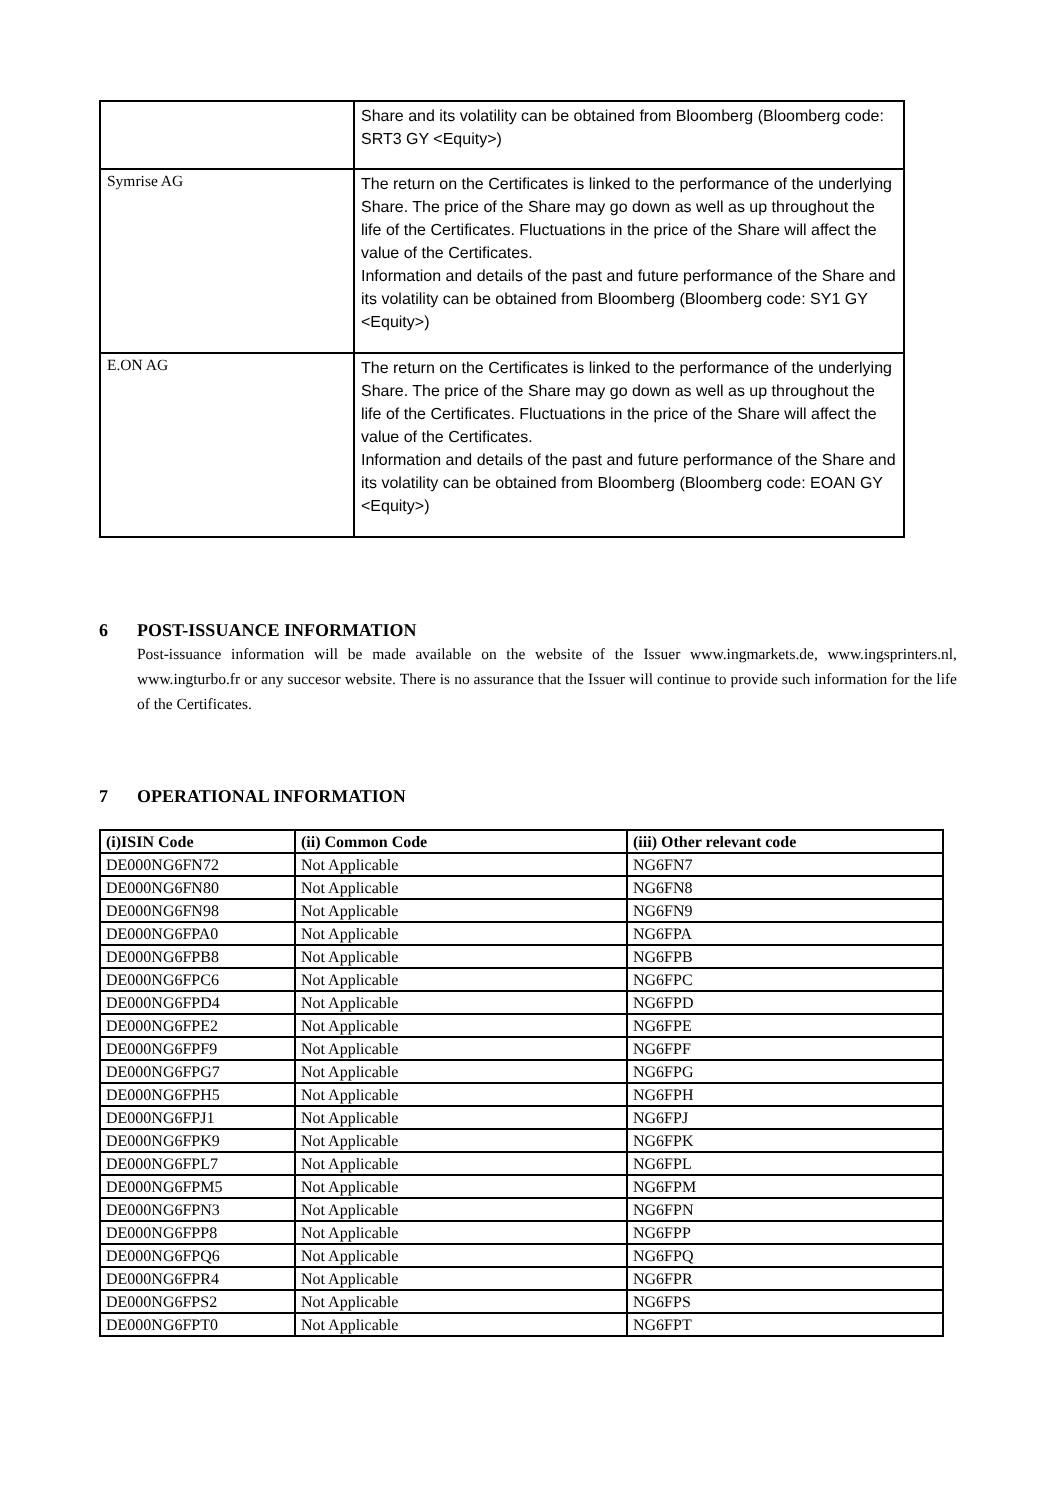| | Share and its volatility can be obtained from Bloomberg (Bloomberg code: SRT3 GY <Equity>) |
| Symrise AG | The return on the Certificates is linked to the performance of the underlying Share. The price of the Share may go down as well as up throughout the life of the Certificates. Fluctuations in the price of the Share will affect the value of the Certificates. Information and details of the past and future performance of the Share and its volatility can be obtained from Bloomberg (Bloomberg code: SY1 GY <Equity>) |
| E.ON AG | The return on the Certificates is linked to the performance of the underlying Share. The price of the Share may go down as well as up throughout the life of the Certificates. Fluctuations in the price of the Share will affect the value of the Certificates. Information and details of the past and future performance of the Share and its volatility can be obtained from Bloomberg (Bloomberg code: EOAN GY <Equity>) |
6 POST-ISSUANCE INFORMATION
Post-issuance information will be made available on the website of the Issuer www.ingmarkets.de, www.ingsprinters.nl, www.ingturbo.fr or any succesor website. There is no assurance that the Issuer will continue to provide such information for the life of the Certificates.
7 OPERATIONAL INFORMATION
| (i)ISIN Code | (ii) Common Code | (iii) Other relevant code |
| --- | --- | --- |
| DE000NG6FN72 | Not Applicable | NG6FN7 |
| DE000NG6FN80 | Not Applicable | NG6FN8 |
| DE000NG6FN98 | Not Applicable | NG6FN9 |
| DE000NG6FPA0 | Not Applicable | NG6FPA |
| DE000NG6FPB8 | Not Applicable | NG6FPB |
| DE000NG6FPC6 | Not Applicable | NG6FPC |
| DE000NG6FPD4 | Not Applicable | NG6FPD |
| DE000NG6FPE2 | Not Applicable | NG6FPE |
| DE000NG6FPF9 | Not Applicable | NG6FPF |
| DE000NG6FPG7 | Not Applicable | NG6FPG |
| DE000NG6FPH5 | Not Applicable | NG6FPH |
| DE000NG6FPJ1 | Not Applicable | NG6FPJ |
| DE000NG6FPK9 | Not Applicable | NG6FPK |
| DE000NG6FPL7 | Not Applicable | NG6FPL |
| DE000NG6FPM5 | Not Applicable | NG6FPM |
| DE000NG6FPN3 | Not Applicable | NG6FPN |
| DE000NG6FPP8 | Not Applicable | NG6FPP |
| DE000NG6FPQ6 | Not Applicable | NG6FPQ |
| DE000NG6FPR4 | Not Applicable | NG6FPR |
| DE000NG6FPS2 | Not Applicable | NG6FPS |
| DE000NG6FPT0 | Not Applicable | NG6FPT |